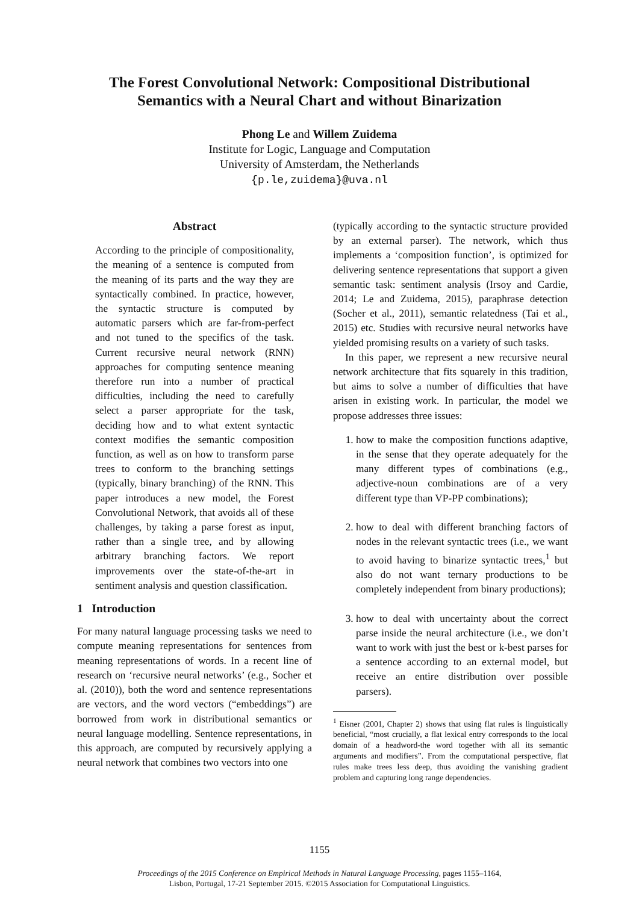The Forest Convolutional Network: Compositional Distributional
Semantics with a Neural Chart and without Binarization
Phong Le and Willem Zuidema
Institute for Logic, Language and Computation
University of Amsterdam, the Netherlands
{p.le,zuidema}@uva.nl
Abstract
According to the principle of compositionality, the meaning of a sentence is computed from the meaning of its parts and the way they are syntactically combined. In practice, however, the syntactic structure is computed by automatic parsers which are far-from-perfect and not tuned to the specifics of the task. Current recursive neural network (RNN) approaches for computing sentence meaning therefore run into a number of practical difficulties, including the need to carefully select a parser appropriate for the task, deciding how and to what extent syntactic context modifies the semantic composition function, as well as on how to transform parse trees to conform to the branching settings (typically, binary branching) of the RNN. This paper introduces a new model, the Forest Convolutional Network, that avoids all of these challenges, by taking a parse forest as input, rather than a single tree, and by allowing arbitrary branching factors. We report improvements over the state-of-the-art in sentiment analysis and question classification.
1 Introduction
For many natural language processing tasks we need to compute meaning representations for sentences from meaning representations of words. In a recent line of research on ‘recursive neural networks’ (e.g., Socher et al. (2010)), both the word and sentence representations are vectors, and the word vectors (“embeddings”) are borrowed from work in distributional semantics or neural language modelling. Sentence representations, in this approach, are computed by recursively applying a neural network that combines two vectors into one
(typically according to the syntactic structure provided by an external parser). The network, which thus implements a ‘composition function’, is optimized for delivering sentence representations that support a given semantic task: sentiment analysis (Irsoy and Cardie, 2014; Le and Zuidema, 2015), paraphrase detection (Socher et al., 2011), semantic relatedness (Tai et al., 2015) etc. Studies with recursive neural networks have yielded promising results on a variety of such tasks.
In this paper, we represent a new recursive neural network architecture that fits squarely in this tradition, but aims to solve a number of difficulties that have arisen in existing work. In particular, the model we propose addresses three issues:
1. how to make the composition functions adaptive, in the sense that they operate adequately for the many different types of combinations (e.g., adjective-noun combinations are of a very different type than VP-PP combinations);
2. how to deal with different branching factors of nodes in the relevant syntactic trees (i.e., we want to avoid having to binarize syntactic trees,<sup>1</sup> but also do not want ternary productions to be completely independent from binary productions);
3. how to deal with uncertainty about the correct parse inside the neural architecture (i.e., we don’t want to work with just the best or k-best parses for a sentence according to an external model, but receive an entire distribution over possible parsers).
<sup>1</sup> Eisner (2001, Chapter 2) shows that using flat rules is linguistically beneficial, “most crucially, a flat lexical entry corresponds to the local domain of a headword-the word together with all its semantic arguments and modifiers”. From the computational perspective, flat rules make trees less deep, thus avoiding the vanishing gradient problem and capturing long range dependencies.
1155
Proceedings of the 2015 Conference on Empirical Methods in Natural Language Processing, pages 1155–1164,
Lisbon, Portugal, 17-21 September 2015. ©2015 Association for Computational Linguistics.